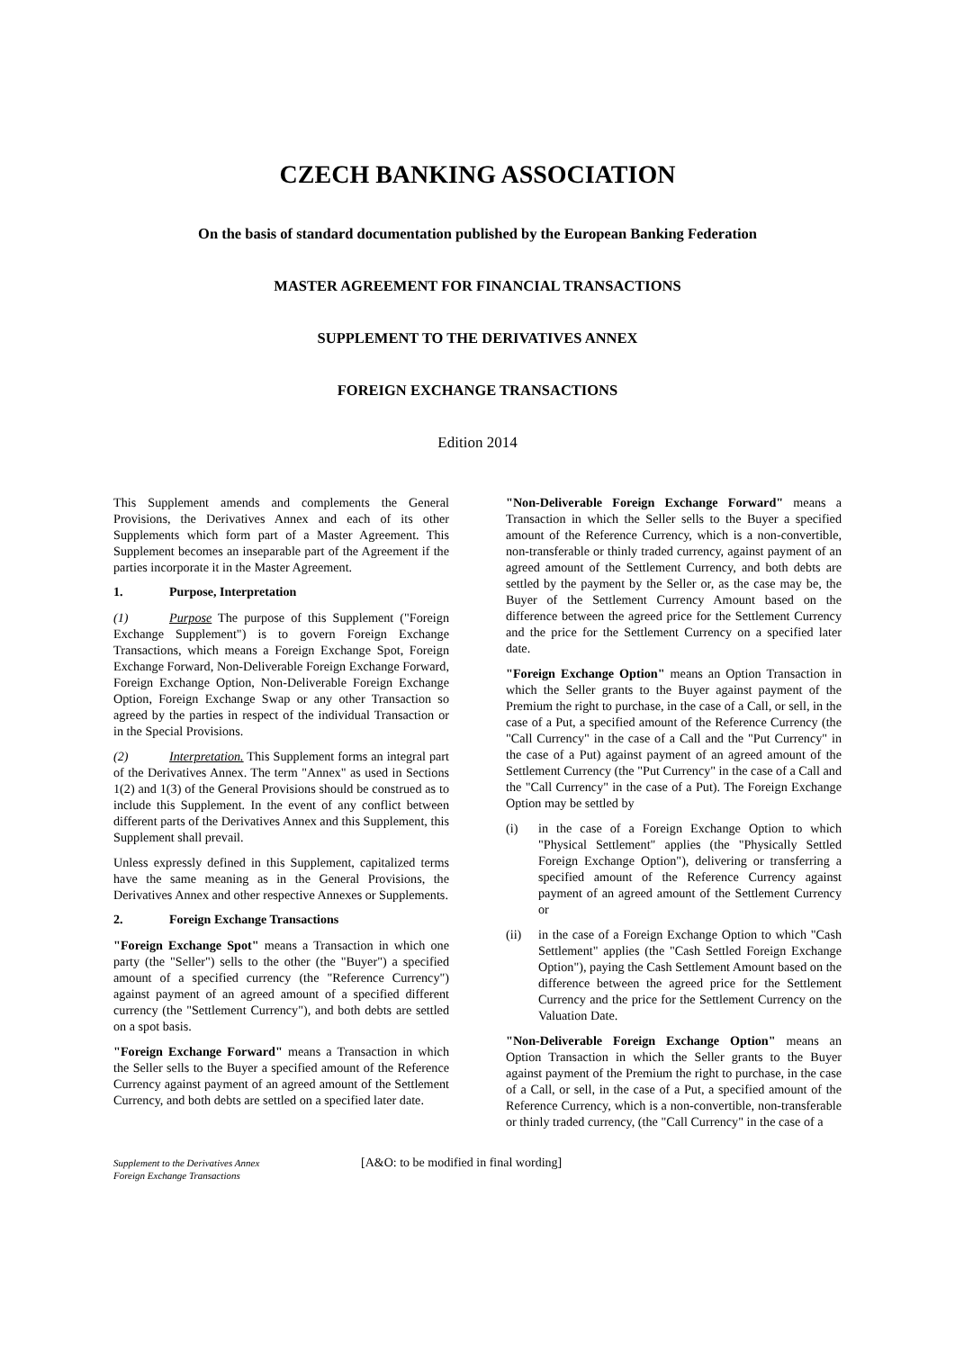CZECH BANKING ASSOCIATION
On the basis of standard documentation published by the European Banking Federation
MASTER AGREEMENT FOR FINANCIAL TRANSACTIONS
SUPPLEMENT TO THE DERIVATIVES ANNEX
FOREIGN EXCHANGE TRANSACTIONS
Edition 2014
This Supplement amends and complements the General Provisions, the Derivatives Annex and each of its other Supplements which form part of a Master Agreement. This Supplement becomes an inseparable part of the Agreement if the parties incorporate it in the Master Agreement.
1. Purpose, Interpretation
(1) Purpose The purpose of this Supplement ("Foreign Exchange Supplement") is to govern Foreign Exchange Transactions, which means a Foreign Exchange Spot, Foreign Exchange Forward, Non-Deliverable Foreign Exchange Forward, Foreign Exchange Option, Non-Deliverable Foreign Exchange Option, Foreign Exchange Swap or any other Transaction so agreed by the parties in respect of the individual Transaction or in the Special Provisions.
(2) Interpretation. This Supplement forms an integral part of the Derivatives Annex. The term "Annex" as used in Sections 1(2) and 1(3) of the General Provisions should be construed as to include this Supplement. In the event of any conflict between different parts of the Derivatives Annex and this Supplement, this Supplement shall prevail.
Unless expressly defined in this Supplement, capitalized terms have the same meaning as in the General Provisions, the Derivatives Annex and other respective Annexes or Supplements.
2. Foreign Exchange Transactions
"Foreign Exchange Spot" means a Transaction in which one party (the "Seller") sells to the other (the "Buyer") a specified amount of a specified currency (the "Reference Currency") against payment of an agreed amount of a specified different currency (the "Settlement Currency"), and both debts are settled on a spot basis.
"Foreign Exchange Forward" means a Transaction in which the Seller sells to the Buyer a specified amount of the Reference Currency against payment of an agreed amount of the Settlement Currency, and both debts are settled on a specified later date.
"Non-Deliverable Foreign Exchange Forward" means a Transaction in which the Seller sells to the Buyer a specified amount of the Reference Currency, which is a non-convertible, non-transferable or thinly traded currency, against payment of an agreed amount of the Settlement Currency, and both debts are settled by the payment by the Seller or, as the case may be, the Buyer of the Settlement Currency Amount based on the difference between the agreed price for the Settlement Currency and the price for the Settlement Currency on a specified later date.
"Foreign Exchange Option" means an Option Transaction in which the Seller grants to the Buyer against payment of the Premium the right to purchase, in the case of a Call, or sell, in the case of a Put, a specified amount of the Reference Currency (the "Call Currency" in the case of a Call and the "Put Currency" in the case of a Put) against payment of an agreed amount of the Settlement Currency (the "Put Currency" in the case of a Call and the "Call Currency" in the case of a Put). The Foreign Exchange Option may be settled by
(i) in the case of a Foreign Exchange Option to which "Physical Settlement" applies (the "Physically Settled Foreign Exchange Option"), delivering or transferring a specified amount of the Reference Currency against payment of an agreed amount of the Settlement Currency or
(ii) in the case of a Foreign Exchange Option to which "Cash Settlement" applies (the "Cash Settled Foreign Exchange Option"), paying the Cash Settlement Amount based on the difference between the agreed price for the Settlement Currency and the price for the Settlement Currency on the Valuation Date.
"Non-Deliverable Foreign Exchange Option" means an Option Transaction in which the Seller grants to the Buyer against payment of the Premium the right to purchase, in the case of a Call, or sell, in the case of a Put, a specified amount of the Reference Currency, which is a non-convertible, non-transferable or thinly traded currency, (the "Call Currency" in the case of a
Supplement to the Derivatives Annex
Foreign Exchange Transactions
[A&O: to be modified in final wording]